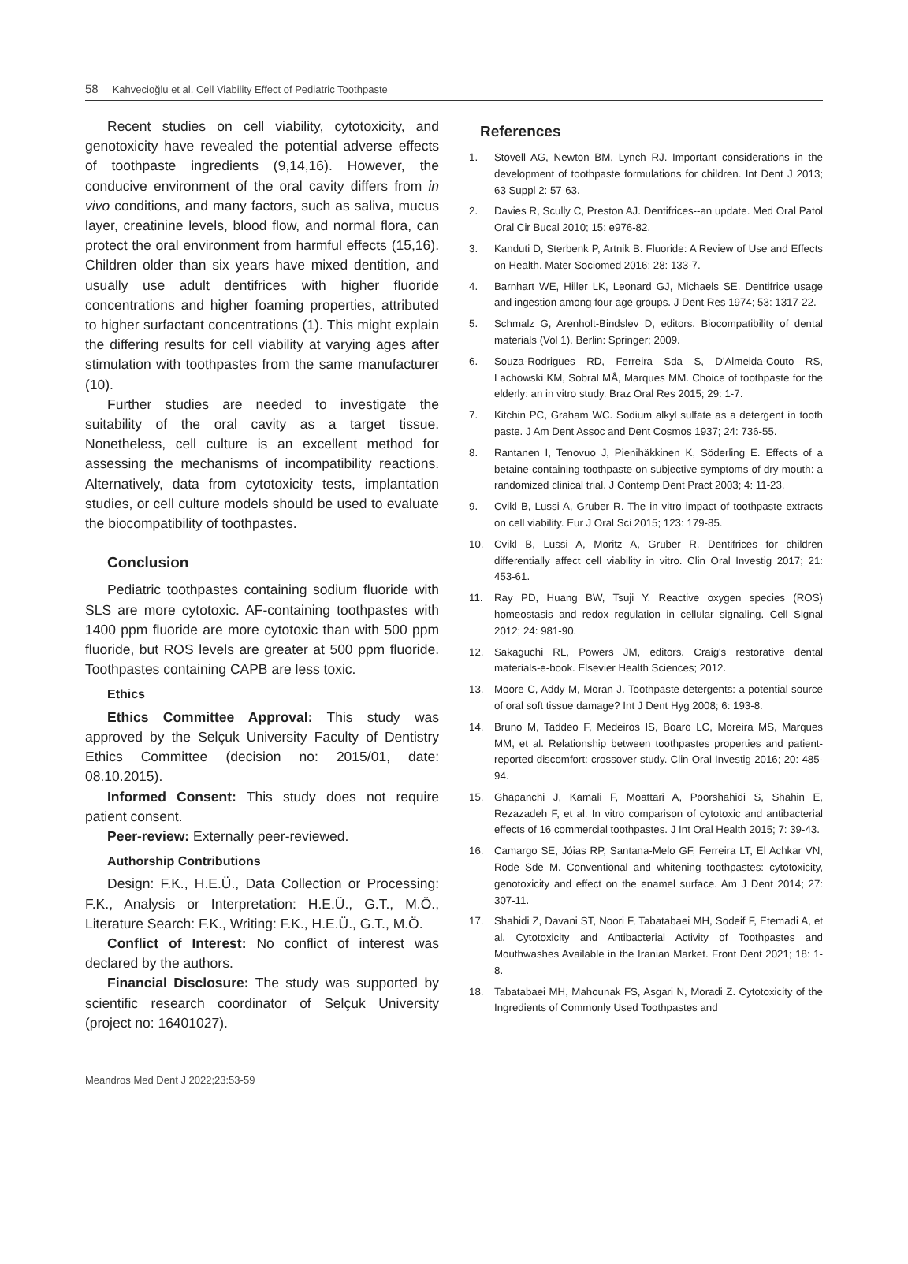58 Kahvecioğlu et al. Cell Viability Effect of Pediatric Toothpaste
Recent studies on cell viability, cytotoxicity, and genotoxicity have revealed the potential adverse effects of toothpaste ingredients (9,14,16). However, the conducive environment of the oral cavity differs from in vivo conditions, and many factors, such as saliva, mucus layer, creatinine levels, blood flow, and normal flora, can protect the oral environment from harmful effects (15,16). Children older than six years have mixed dentition, and usually use adult dentifrices with higher fluoride concentrations and higher foaming properties, attributed to higher surfactant concentrations (1). This might explain the differing results for cell viability at varying ages after stimulation with toothpastes from the same manufacturer (10).
Further studies are needed to investigate the suitability of the oral cavity as a target tissue. Nonetheless, cell culture is an excellent method for assessing the mechanisms of incompatibility reactions. Alternatively, data from cytotoxicity tests, implantation studies, or cell culture models should be used to evaluate the biocompatibility of toothpastes.
Conclusion
Pediatric toothpastes containing sodium fluoride with SLS are more cytotoxic. AF-containing toothpastes with 1400 ppm fluoride are more cytotoxic than with 500 ppm fluoride, but ROS levels are greater at 500 ppm fluoride. Toothpastes containing CAPB are less toxic.
Ethics
Ethics Committee Approval: This study was approved by the Selçuk University Faculty of Dentistry Ethics Committee (decision no: 2015/01, date: 08.10.2015).
Informed Consent: This study does not require patient consent.
Peer-review: Externally peer-reviewed.
Authorship Contributions
Design: F.K., H.E.Ü., Data Collection or Processing: F.K., Analysis or Interpretation: H.E.Ü., G.T., M.Ö., Literature Search: F.K., Writing: F.K., H.E.Ü., G.T., M.Ö.
Conflict of Interest: No conflict of interest was declared by the authors.
Financial Disclosure: The study was supported by scientific research coordinator of Selçuk University (project no: 16401027).
References
1. Stovell AG, Newton BM, Lynch RJ. Important considerations in the development of toothpaste formulations for children. Int Dent J 2013; 63 Suppl 2: 57-63.
2. Davies R, Scully C, Preston AJ. Dentifrices--an update. Med Oral Patol Oral Cir Bucal 2010; 15: e976-82.
3. Kanduti D, Sterbenk P, Artnik B. Fluoride: A Review of Use and Effects on Health. Mater Sociomed 2016; 28: 133-7.
4. Barnhart WE, Hiller LK, Leonard GJ, Michaels SE. Dentifrice usage and ingestion among four age groups. J Dent Res 1974; 53: 1317-22.
5. Schmalz G, Arenholt-Bindslev D, editors. Biocompatibility of dental materials (Vol 1). Berlin: Springer; 2009.
6. Souza-Rodrigues RD, Ferreira Sda S, D'Almeida-Couto RS, Lachowski KM, Sobral MÂ, Marques MM. Choice of toothpaste for the elderly: an in vitro study. Braz Oral Res 2015; 29: 1-7.
7. Kitchin PC, Graham WC. Sodium alkyl sulfate as a detergent in tooth paste. J Am Dent Assoc and Dent Cosmos 1937; 24: 736-55.
8. Rantanen I, Tenovuo J, Pienihäkkinen K, Söderling E. Effects of a betaine-containing toothpaste on subjective symptoms of dry mouth: a randomized clinical trial. J Contemp Dent Pract 2003; 4: 11-23.
9. Cvikl B, Lussi A, Gruber R. The in vitro impact of toothpaste extracts on cell viability. Eur J Oral Sci 2015; 123: 179-85.
10. Cvikl B, Lussi A, Moritz A, Gruber R. Dentifrices for children differentially affect cell viability in vitro. Clin Oral Investig 2017; 21: 453-61.
11. Ray PD, Huang BW, Tsuji Y. Reactive oxygen species (ROS) homeostasis and redox regulation in cellular signaling. Cell Signal 2012; 24: 981-90.
12. Sakaguchi RL, Powers JM, editors. Craig's restorative dental materials-e-book. Elsevier Health Sciences; 2012.
13. Moore C, Addy M, Moran J. Toothpaste detergents: a potential source of oral soft tissue damage? Int J Dent Hyg 2008; 6: 193-8.
14. Bruno M, Taddeo F, Medeiros IS, Boaro LC, Moreira MS, Marques MM, et al. Relationship between toothpastes properties and patient-reported discomfort: crossover study. Clin Oral Investig 2016; 20: 485-94.
15. Ghapanchi J, Kamali F, Moattari A, Poorshahidi S, Shahin E, Rezazadeh F, et al. In vitro comparison of cytotoxic and antibacterial effects of 16 commercial toothpastes. J Int Oral Health 2015; 7: 39-43.
16. Camargo SE, Jóias RP, Santana-Melo GF, Ferreira LT, El Achkar VN, Rode Sde M. Conventional and whitening toothpastes: cytotoxicity, genotoxicity and effect on the enamel surface. Am J Dent 2014; 27: 307-11.
17. Shahidi Z, Davani ST, Noori F, Tabatabaei MH, Sodeif F, Etemadi A, et al. Cytotoxicity and Antibacterial Activity of Toothpastes and Mouthwashes Available in the Iranian Market. Front Dent 2021; 18: 1-8.
18. Tabatabaei MH, Mahounak FS, Asgari N, Moradi Z. Cytotoxicity of the Ingredients of Commonly Used Toothpastes and
Meandros Med Dent J 2022;23:53-59